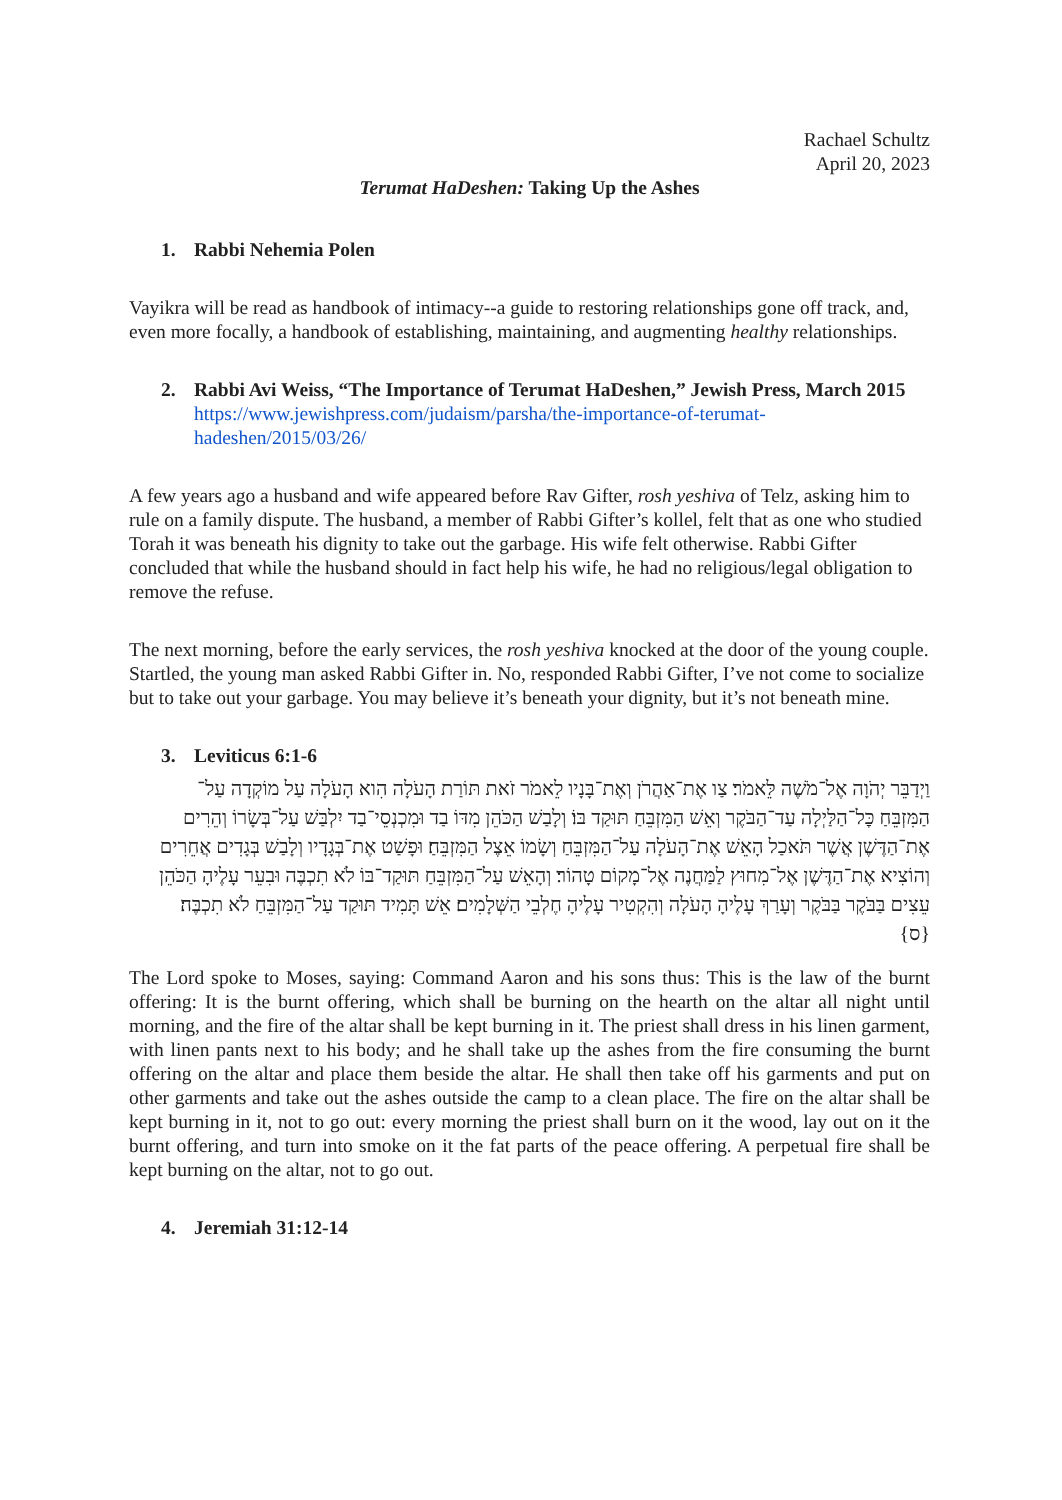Rachael Schultz
April 20, 2023
Terumat HaDeshen: Taking Up the Ashes
1. Rabbi Nehemia Polen
Vayikra will be read as handbook of intimacy--a guide to restoring relationships gone off track, and, even more focally, a handbook of establishing, maintaining, and augmenting healthy relationships.
2. Rabbi Avi Weiss, “The Importance of Terumat HaDeshen,” Jewish Press, March 2015
https://www.jewishpress.com/judaism/parsha/the-importance-of-terumat-hadeshen/2015/03/26/
A few years ago a husband and wife appeared before Rav Gifter, rosh yeshiva of Telz, asking him to rule on a family dispute. The husband, a member of Rabbi Gifter’s kollel, felt that as one who studied Torah it was beneath his dignity to take out the garbage. His wife felt otherwise. Rabbi Gifter concluded that while the husband should in fact help his wife, he had no religious/legal obligation to remove the refuse.
The next morning, before the early services, the rosh yeshiva knocked at the door of the young couple. Startled, the young man asked Rabbi Gifter in. No, responded Rabbi Gifter, I’ve not come to socialize but to take out your garbage. You may believe it’s beneath your dignity, but it’s not beneath mine.
3. Leviticus 6:1-6
וַיְדַבֵּר יְהֹוָה אֶל־מֹשֶׁה לֵּאמֹר׃ צַו אֶת־אַהֲרֹן וְאֶת־בָּנָיו לֵאמֹר זֹאת תּוֹרַת הָעֹלָה הִוא הָעֹלָה עַל מוֹקְדָה עַל־הַמִּזְבֵּחַ כׇּל־הַלַּיְלָה עַד־הַבֹּקֶר וְאֵשׁ הַמִּזְבֵּחַ תּוּקַד בּוֹ׃ וְלָבַשׁ הַכֹּהֵן מִדּוֹ בַד וּמִכְנְסֵי־בַד יִלְבַּשׁ עַל־בְּשָׂרוֹ וְהֵרִים אֶת־הַדֶּשֶׁן אֲשֶׁר תֹּאכַל הָאֵשׁ אֶת־הָעֹלָה עַל־הַמִּזְבֵּחַ וְשָׂמוֹ אֵצֶל הַמִּזְבֵּחַ׃ וּפָשַׁט אֶת־בְּגָדָיו וְלָבַשׁ בְּגָדִים אֲחֵרִים וְהוֹצִיא אֶת־הַדֶּשֶׁן אֶל־מִחוּץ לַמַּחֲנֶה אֶל־מָקוֹם טָהוֹר׃ וְהָאֵשׁ עַל־הַמִּזְבֵּחַ תּוּקַד־בּוֹ לֹא תִכְבֶּה וּבִעֵר עָלֶיהָ הַכֹּהֵן עֵצִים בַּבֹּקֶר בַּבֹּקֶר וְעָרַךְ עָלֶיהָ הָעֹלָה וְהִקְטִיר עָלֶיהָ חֶלְבֵי הַשְּׁלָמִים׃ אֵשׁ תָּמִיד תּוּקַד עַל־הַמִּזְבֵּחַ לֹא תִכְבֶּה׃ {ס}
The Lord spoke to Moses, saying: Command Aaron and his sons thus: This is the law of the burnt offering: It is the burnt offering, which shall be burning on the hearth on the altar all night until morning, and the fire of the altar shall be kept burning in it. The priest shall dress in his linen garment, with linen pants next to his body; and he shall take up the ashes from the fire consuming the burnt offering on the altar and place them beside the altar. He shall then take off his garments and put on other garments and take out the ashes outside the camp to a clean place. The fire on the altar shall be kept burning in it, not to go out: every morning the priest shall burn on it the wood, lay out on it the burnt offering, and turn into smoke on it the fat parts of the peace offering. A perpetual fire shall be kept burning on the altar, not to go out.
4. Jeremiah 31:12-14